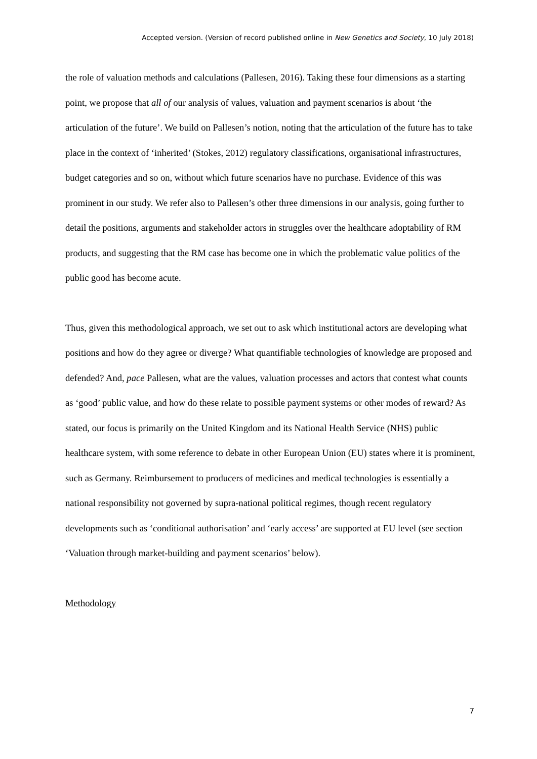Accepted version. (Version of record published online in New Genetics and Society, 10 July 2018)
the role of valuation methods and calculations (Pallesen, 2016). Taking these four dimensions as a starting point, we propose that all of our analysis of values, valuation and payment scenarios is about ‘the articulation of the future’. We build on Pallesen’s notion, noting that the articulation of the future has to take place in the context of ‘inherited’ (Stokes, 2012) regulatory classifications, organisational infrastructures, budget categories and so on, without which future scenarios have no purchase. Evidence of this was prominent in our study. We refer also to Pallesen’s other three dimensions in our analysis, going further to detail the positions, arguments and stakeholder actors in struggles over the healthcare adoptability of RM products, and suggesting that the RM case has become one in which the problematic value politics of the public good has become acute.
Thus, given this methodological approach, we set out to ask which institutional actors are developing what positions and how do they agree or diverge? What quantifiable technologies of knowledge are proposed and defended? And, pace Pallesen, what are the values, valuation processes and actors that contest what counts as ‘good’ public value, and how do these relate to possible payment systems or other modes of reward? As stated, our focus is primarily on the United Kingdom and its National Health Service (NHS) public healthcare system, with some reference to debate in other European Union (EU) states where it is prominent, such as Germany. Reimbursement to producers of medicines and medical technologies is essentially a national responsibility not governed by supra-national political regimes, though recent regulatory developments such as ‘conditional authorisation’ and ‘early access’ are supported at EU level (see section ‘Valuation through market-building and payment scenarios’ below).
Methodology
7